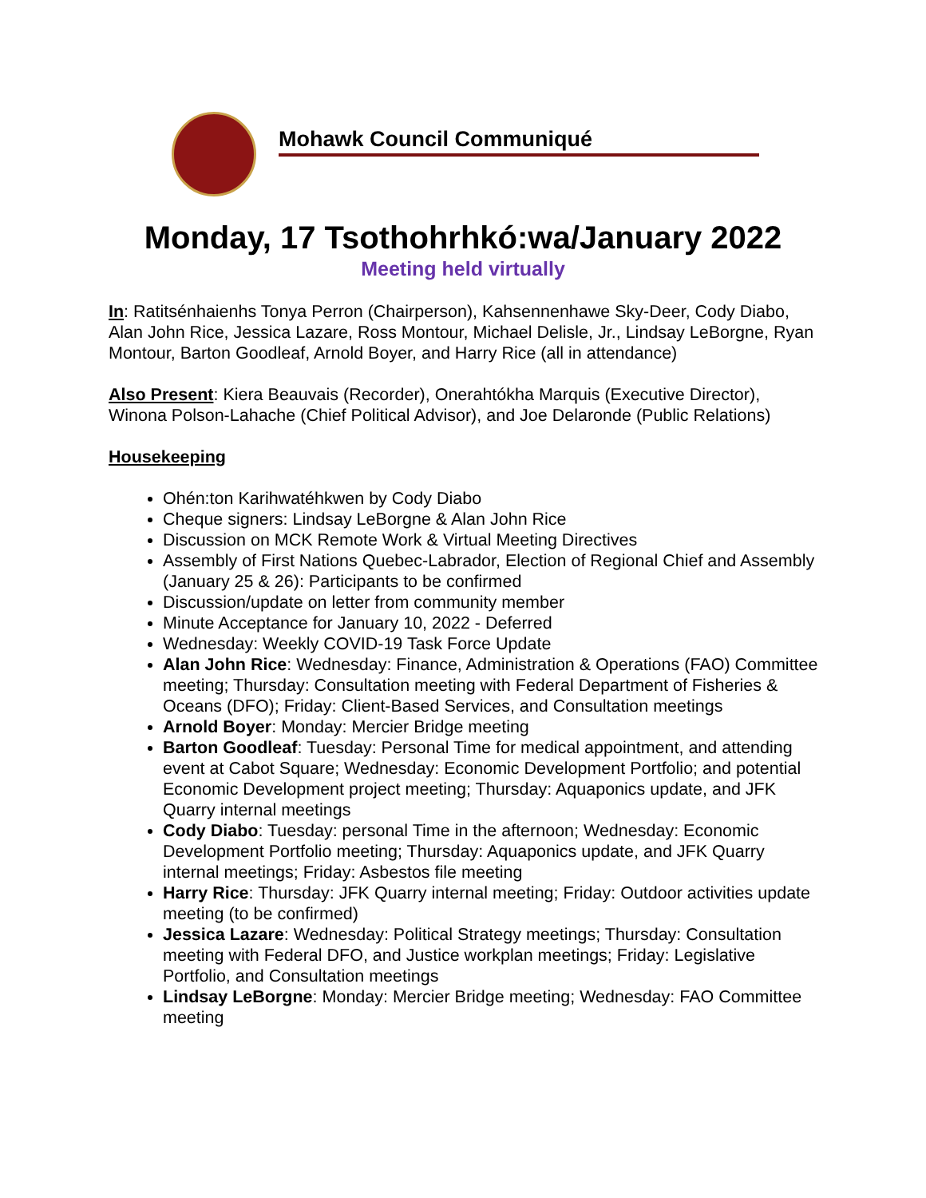Mohawk Council Communiqué
Monday, 17 Tsothohrhkó:wa/January 2022
Meeting held virtually
In: Ratitsénhaienhs Tonya Perron (Chairperson), Kahsennenhawe Sky-Deer, Cody Diabo, Alan John Rice, Jessica Lazare, Ross Montour, Michael Delisle, Jr., Lindsay LeBorgne, Ryan Montour, Barton Goodleaf, Arnold Boyer, and Harry Rice (all in attendance)
Also Present: Kiera Beauvais (Recorder), Onerahtókha Marquis (Executive Director), Winona Polson-Lahache (Chief Political Advisor), and Joe Delaronde (Public Relations)
Housekeeping
Ohén:ton Karihwatéhkwen by Cody Diabo
Cheque signers: Lindsay LeBorgne & Alan John Rice
Discussion on MCK Remote Work & Virtual Meeting Directives
Assembly of First Nations Quebec-Labrador, Election of Regional Chief and Assembly (January 25 & 26): Participants to be confirmed
Discussion/update on letter from community member
Minute Acceptance for January 10, 2022 - Deferred
Wednesday: Weekly COVID-19 Task Force Update
Alan John Rice: Wednesday: Finance, Administration & Operations (FAO) Committee meeting; Thursday: Consultation meeting with Federal Department of Fisheries & Oceans (DFO); Friday: Client-Based Services, and Consultation meetings
Arnold Boyer: Monday: Mercier Bridge meeting
Barton Goodleaf: Tuesday: Personal Time for medical appointment, and attending event at Cabot Square; Wednesday: Economic Development Portfolio; and potential Economic Development project meeting; Thursday: Aquaponics update, and JFK Quarry internal meetings
Cody Diabo: Tuesday: personal Time in the afternoon; Wednesday: Economic Development Portfolio meeting; Thursday: Aquaponics update, and JFK Quarry internal meetings; Friday: Asbestos file meeting
Harry Rice: Thursday: JFK Quarry internal meeting; Friday: Outdoor activities update meeting (to be confirmed)
Jessica Lazare: Wednesday: Political Strategy meetings; Thursday: Consultation meeting with Federal DFO, and Justice workplan meetings; Friday: Legislative Portfolio, and Consultation meetings
Lindsay LeBorgne: Monday: Mercier Bridge meeting; Wednesday: FAO Committee meeting